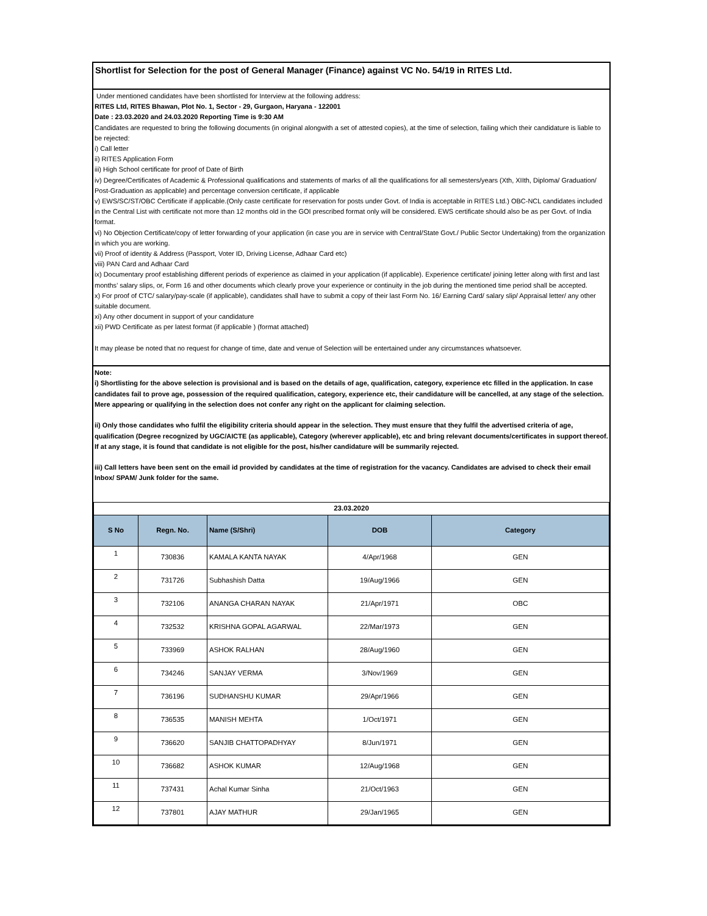Shortlist for Selection for the post of General Manager (Finance) against VC No. 54/19 in RITES Ltd.
Under mentioned candidates have been shortlisted for Interview at the following address:
RITES Ltd, RITES Bhawan, Plot No. 1, Sector - 29, Gurgaon, Haryana - 122001
Date : 23.03.2020 and 24.03.2020 Reporting Time is 9:30 AM
Candidates are requested to bring the following documents (in original alongwith a set of attested copies), at the time of selection, failing which their candidature is liable to be rejected:
i) Call letter
ii) RITES Application Form
iii) High School certificate for proof of Date of Birth
iv) Degree/Certificates of Academic & Professional qualifications and statements of marks of all the qualifications for all semesters/years (Xth, XIIth, Diploma/ Graduation/ Post-Graduation as applicable) and percentage conversion certificate, if applicable
v) EWS/SC/ST/OBC Certificate if applicable.(Only caste certificate for reservation for posts under Govt. of India is acceptable in RITES Ltd.) OBC-NCL candidates included in the Central List with certificate not more than 12 months old in the GOI prescribed format only will be considered. EWS certificate should also be as per Govt. of India format.
vi) No Objection Certificate/copy of letter forwarding of your application (in case you are in service with Central/State Govt./ Public Sector Undertaking) from the organization in which you are working.
vii) Proof of identity & Address (Passport, Voter ID, Driving License, Adhaar Card etc)
viii) PAN Card and Adhaar Card
ix) Documentary proof establishing different periods of experience as claimed in your application (if applicable). Experience certificate/ joining letter along with first and last months’ salary slips, or, Form 16 and other documents which clearly prove your experience or continuity in the job during the mentioned time period shall be accepted.
x) For proof of CTC/ salary/pay-scale (if applicable), candidates shall have to submit a copy of their last Form No. 16/ Earning Card/ salary slip/ Appraisal letter/ any other suitable document.
xi) Any other document in support of your candidature
xii) PWD Certificate as per latest format (if applicable ) (format attached)
It may please be noted that no request for change of time, date and venue of Selection will be entertained under any circumstances whatsoever.
Note:
i) Shortlisting for the above selection is provisional and is based on the details of age, qualification, category, experience etc filled in the application. In case candidates fail to prove age, possession of the required qualification, category, experience etc, their candidature will be cancelled, at any stage of the selection. Mere appearing or qualifying in the selection does not confer any right on the applicant for claiming selection.
ii) Only those candidates who fulfil the eligibility criteria should appear in the selection. They must ensure that they fulfil the advertised criteria of age, qualification (Degree recognized by UGC/AICTE (as applicable), Category (wherever applicable), etc and bring relevant documents/certificates in support thereof. If at any stage, it is found that candidate is not eligible for the post, his/her candidature will be summarily rejected.
iii) Call letters have been sent on the email id provided by candidates at the time of registration for the vacancy. Candidates are advised to check their email Inbox/ SPAM/ Junk folder for the same.
| 23.03.2020 | | | | |
| S No | Regn. No. | Name (S/Shri) | DOB | Category |
| 1 | 730836 | KAMALA KANTA NAYAK | 4/Apr/1968 | GEN |
| 2 | 731726 | Subhashish Datta | 19/Aug/1966 | GEN |
| 3 | 732106 | ANANGA CHARAN NAYAK | 21/Apr/1971 | OBC |
| 4 | 732532 | KRISHNA GOPAL AGARWAL | 22/Mar/1973 | GEN |
| 5 | 733969 | ASHOK RALHAN | 28/Aug/1960 | GEN |
| 6 | 734246 | SANJAY VERMA | 3/Nov/1969 | GEN |
| 7 | 736196 | SUDHANSHU KUMAR | 29/Apr/1966 | GEN |
| 8 | 736535 | MANISH MEHTA | 1/Oct/1971 | GEN |
| 9 | 736620 | SANJIB CHATTOPADHYAY | 8/Jun/1971 | GEN |
| 10 | 736682 | ASHOK KUMAR | 12/Aug/1968 | GEN |
| 11 | 737431 | Achal Kumar Sinha | 21/Oct/1963 | GEN |
| 12 | 737801 | AJAY MATHUR | 29/Jan/1965 | GEN |